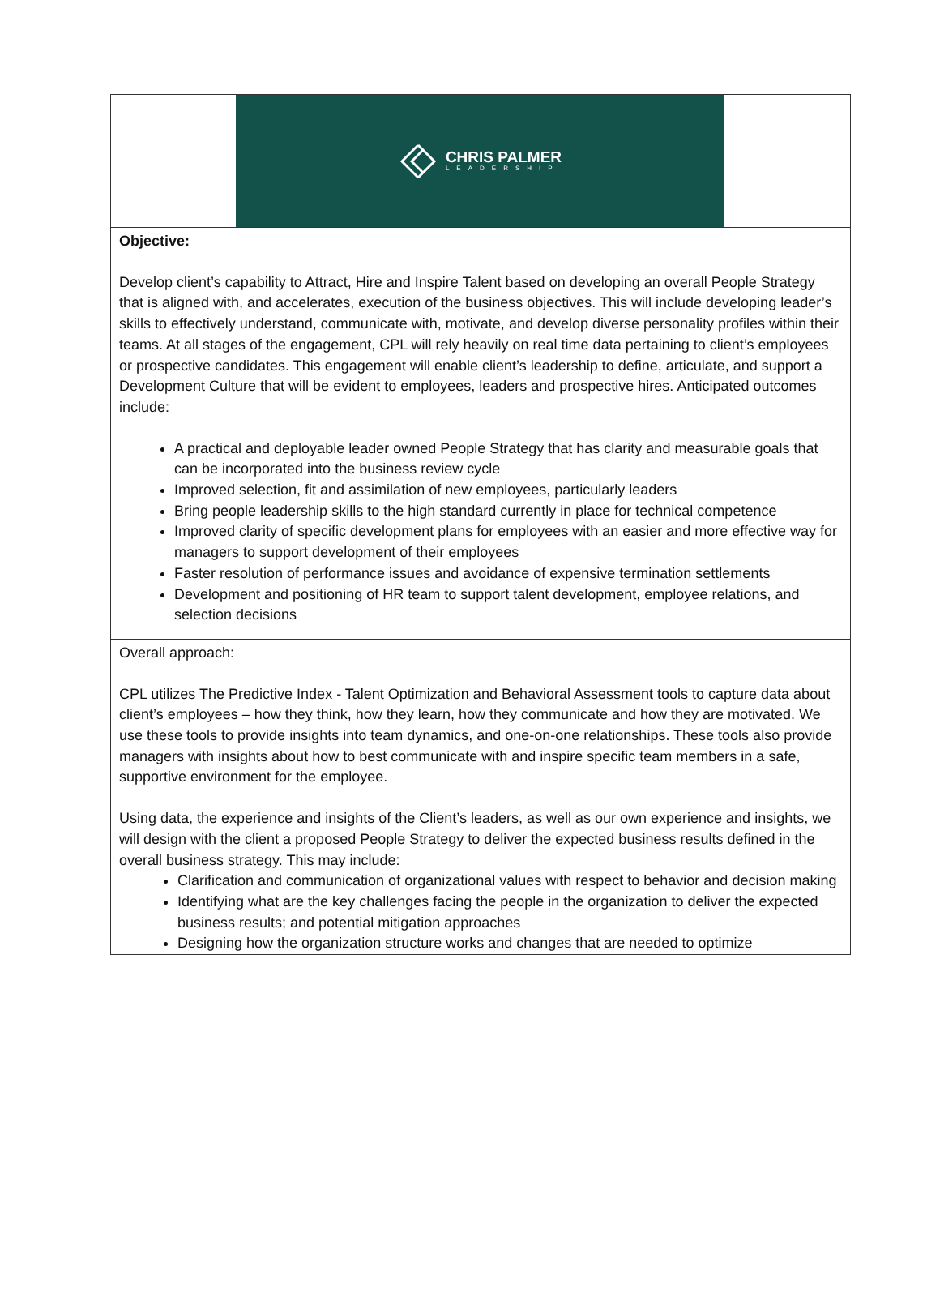CHRIS PALMER
LEADERSHIP
Objective:
Develop client’s capability to Attract, Hire and Inspire Talent based on developing an overall People Strategy that is aligned with, and accelerates, execution of the business objectives. This will include developing leader’s skills to effectively understand, communicate with, motivate, and develop diverse personality profiles within their teams. At all stages of the engagement, CPL will rely heavily on real time data pertaining to client’s employees or prospective candidates. This engagement will enable client’s leadership to define, articulate, and support a Development Culture that will be evident to employees, leaders and prospective hires. Anticipated outcomes include:
A practical and deployable leader owned People Strategy that has clarity and measurable goals that can be incorporated into the business review cycle
Improved selection, fit and assimilation of new employees, particularly leaders
Bring people leadership skills to the high standard currently in place for technical competence
Improved clarity of specific development plans for employees with an easier and more effective way for managers to support development of their employees
Faster resolution of performance issues and avoidance of expensive termination settlements
Development and positioning of HR team to support talent development, employee relations, and selection decisions
Overall approach:
CPL utilizes The Predictive Index - Talent Optimization and Behavioral Assessment tools to capture data about client’s employees – how they think, how they learn, how they communicate and how they are motivated. We use these tools to provide insights into team dynamics, and one-on-one relationships. These tools also provide managers with insights about how to best communicate with and inspire specific team members in a safe, supportive environment for the employee.
Using data, the experience and insights of the Client’s leaders, as well as our own experience and insights, we will design with the client a proposed People Strategy to deliver the expected business results defined in the overall business strategy. This may include:
Clarification and communication of organizational values with respect to behavior and decision making
Identifying what are the key challenges facing the people in the organization to deliver the expected business results; and potential mitigation approaches
Designing how the organization structure works and changes that are needed to optimize